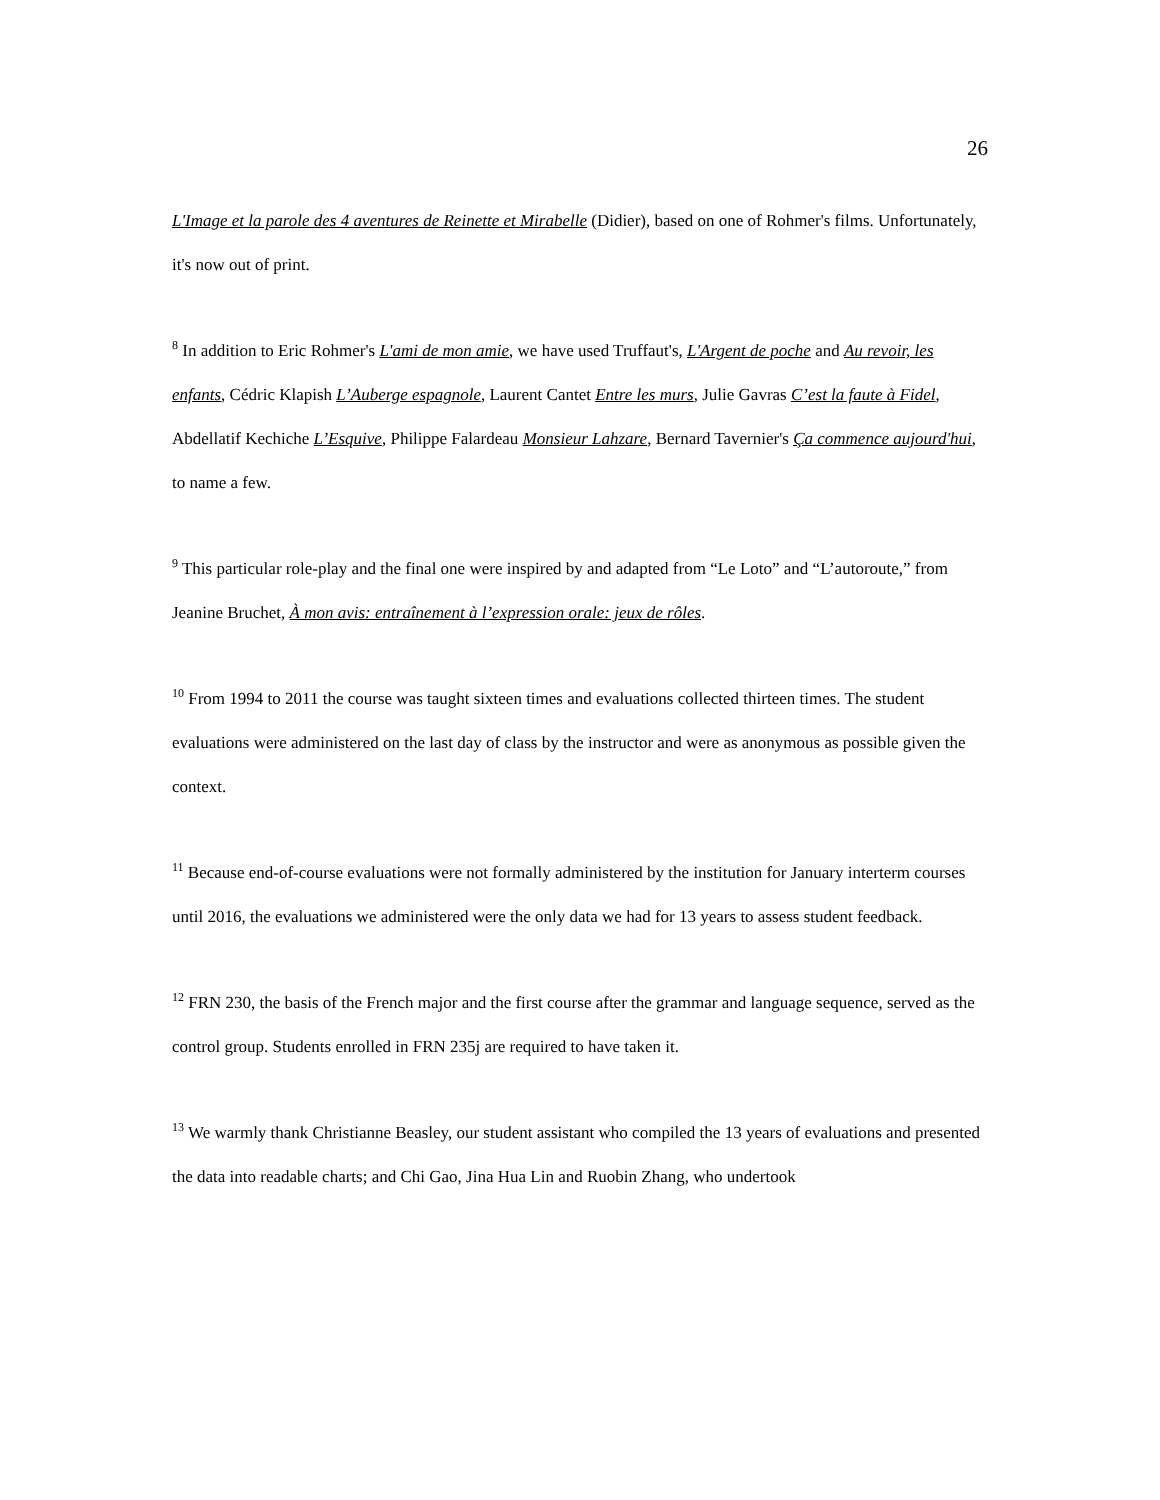26
L'Image et la parole des 4 aventures de Reinette et Mirabelle (Didier), based on one of Rohmer's films. Unfortunately, it's now out of print.
<sup>8</sup> In addition to Eric Rohmer's L'ami de mon amie, we have used Truffaut's, L'Argent de poche and Au revoir, les enfants, Cédric Klapish L’Auberge espagnole, Laurent Cantet Entre les murs, Julie Gavras C’est la faute à Fidel, Abdellatif Kechiche L’Esquive, Philippe Falardeau Monsieur Lahzare, Bernard Tavernier's Ça commence aujourd'hui, to name a few.
<sup>9</sup> This particular role-play and the final one were inspired by and adapted from “Le Loto” and “L’autoroute,” from Jeanine Bruchet, À mon avis: entraînement à l’expression orale: jeux de rôles.
<sup>10</sup> From 1994 to 2011 the course was taught sixteen times and evaluations collected thirteen times. The student evaluations were administered on the last day of class by the instructor and were as anonymous as possible given the context.
<sup>11</sup> Because end-of-course evaluations were not formally administered by the institution for January interterm courses until 2016, the evaluations we administered were the only data we had for 13 years to assess student feedback.
<sup>12</sup> FRN 230, the basis of the French major and the first course after the grammar and language sequence, served as the control group. Students enrolled in FRN 235j are required to have taken it.
<sup>13</sup> We warmly thank Christianne Beasley, our student assistant who compiled the 13 years of evaluations and presented the data into readable charts; and Chi Gao, Jina Hua Lin and Ruobin Zhang, who undertook